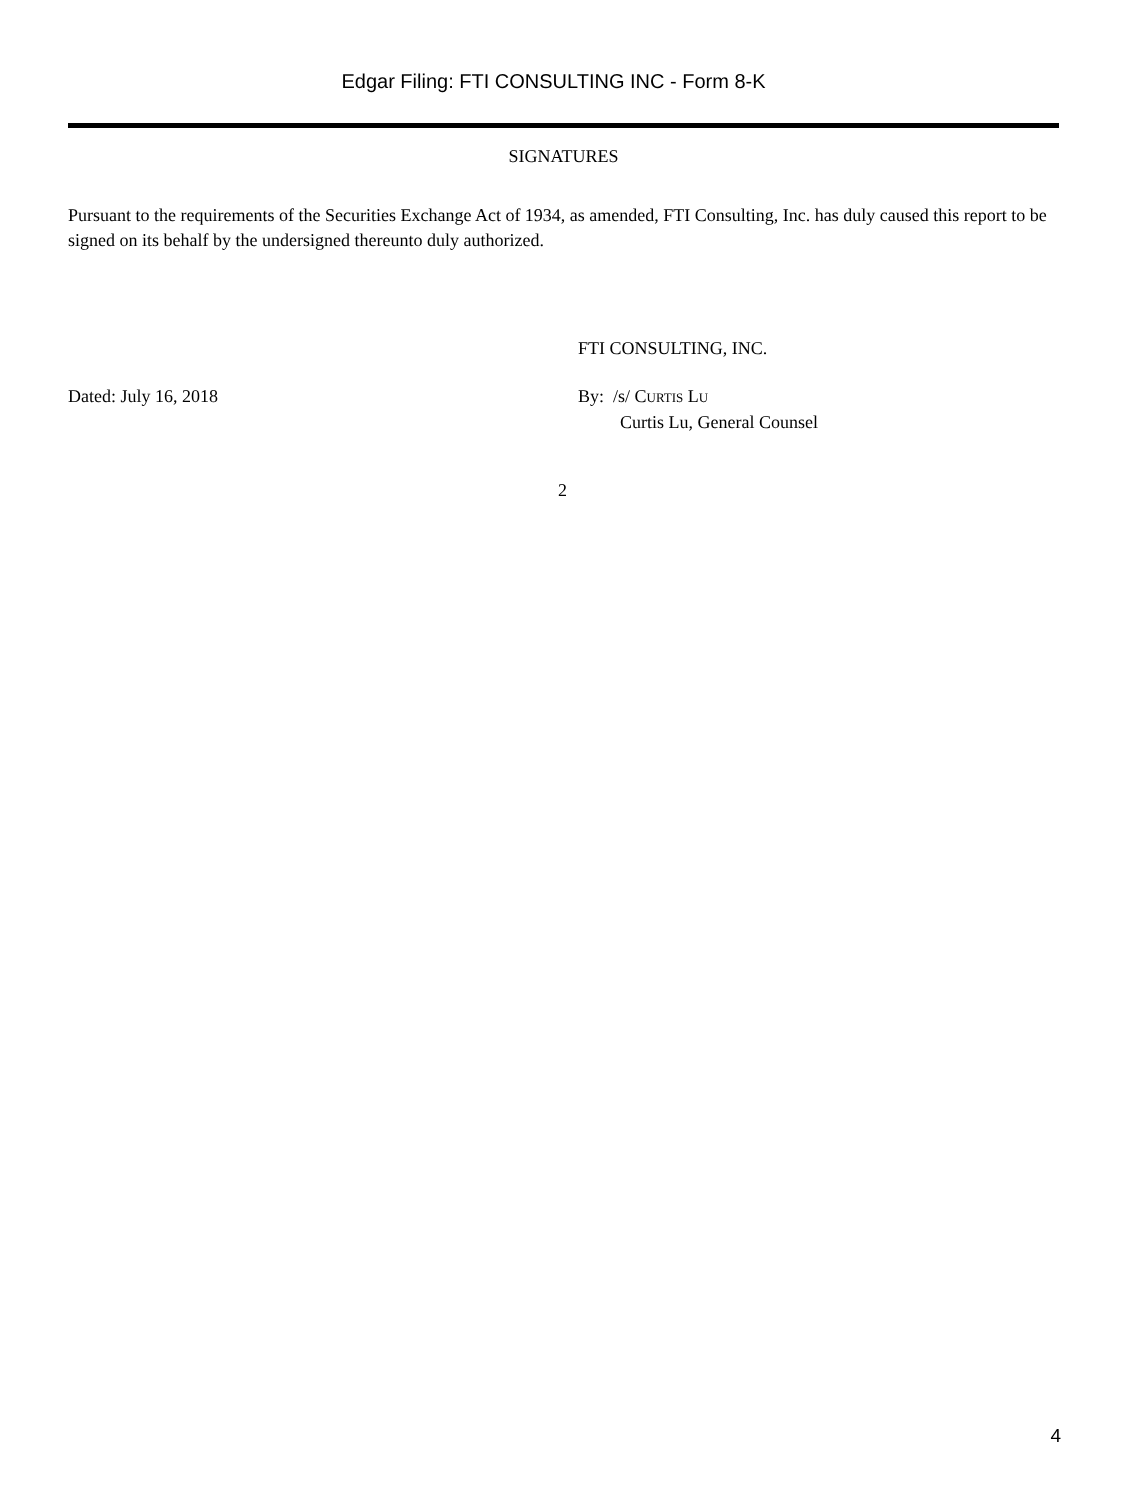Edgar Filing: FTI CONSULTING INC - Form 8-K
SIGNATURES
Pursuant to the requirements of the Securities Exchange Act of 1934, as amended, FTI Consulting, Inc. has duly caused this report to be signed on its behalf by the undersigned thereunto duly authorized.
FTI CONSULTING, INC.
Dated: July 16, 2018 By: /s/ CURTIS LU
Curtis Lu, General Counsel
2
4